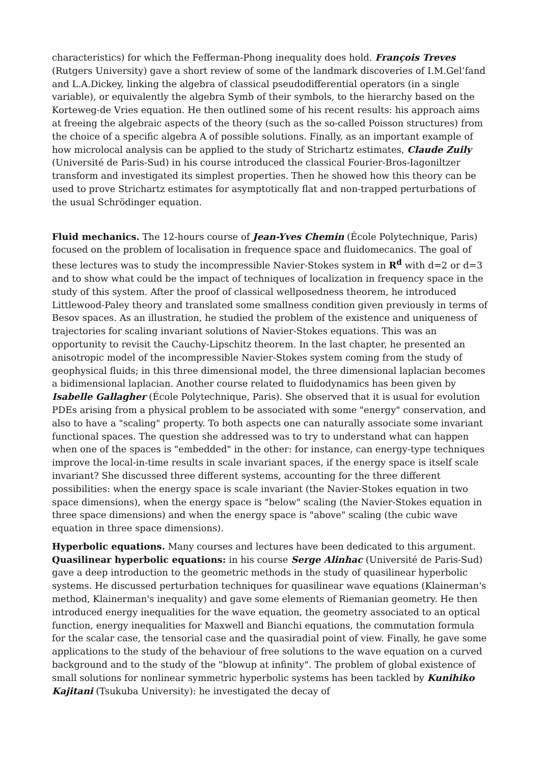characteristics) for which the Fefferman-Phong inequality does hold. François Treves (Rutgers University) gave a short review of some of the landmark discoveries of I.M.Gel’fand and L.A.Dickey, linking the algebra of classical pseudodifferential operators (in a single variable), or equivalently the algebra Symb of their symbols, to the hierarchy based on the Korteweg-de Vries equation. He then outlined some of his recent results: his approach aims at freeing the algebraic aspects of the theory (such as the so-called Poisson structures) from the choice of a specific algebra A of possible solutions. Finally, as an important example of how microlocal analysis can be applied to the study of Strichartz estimates, Claude Zuily (Université de Paris-Sud) in his course introduced the classical Fourier-Bros-Iagoniltzer transform and investigated its simplest properties. Then he showed how this theory can be used to prove Strichartz estimates for asymptotically flat and non-trapped perturbations of the usual Schrödinger equation.
Fluid mechanics. The 12-hours course of Jean-Yves Chemin (École Polytechnique, Paris) focused on the problem of localisation in frequence space and fluidomecanics. The goal of these lectures was to study the incompressible Navier-Stokes system in R<sup>d</sup> with d=2 or d=3 and to show what could be the impact of techniques of localization in frequency space in the study of this system. After the proof of classical wellposedness theorem, he introduced Littlewood-Paley theory and translated some smallness condition given previously in terms of Besov spaces. As an illustration, he studied the problem of the existence and uniqueness of trajectories for scaling invariant solutions of Navier-Stokes equations. This was an opportunity to revisit the Cauchy-Lipschitz theorem. In the last chapter, he presented an anisotropic model of the incompressible Navier-Stokes system coming from the study of geophysical fluids; in this three dimensional model, the three dimensional laplacian becomes a bidimensional laplacian. Another course related to fluidodynamics has been given by Isabelle Gallagher (École Polytechnique, Paris). She observed that it is usual for evolution PDEs arising from a physical problem to be associated with some "energy" conservation, and also to have a "scaling" property. To both aspects one can naturally associate some invariant functional spaces. The question she addressed was to try to understand what can happen when one of the spaces is "embedded" in the other: for instance, can energy-type techniques improve the local-in-time results in scale invariant spaces, if the energy space is itself scale invariant? She discussed three different systems, accounting for the three different possibilities: when the energy space is scale invariant (the Navier-Stokes equation in two space dimensions), when the energy space is "below" scaling (the Navier-Stokes equation in three space dimensions) and when the energy space is "above" scaling (the cubic wave equation in three space dimensions).
Hyperbolic equations. Many courses and lectures have been dedicated to this argument. Quasilinear hyperbolic equations: in his course Serge Alinhac (Université de Paris-Sud) gave a deep introduction to the geometric methods in the study of quasilinear hyperbolic systems. He discussed perturbation techniques for quasilinear wave equations (Klainerman's method, Klainerman's inequality) and gave some elements of Riemanian geometry. He then introduced energy inequalities for the wave equation, the geometry associated to an optical function, energy inequalities for Maxwell and Bianchi equations, the commutation formula for the scalar case, the tensorial case and the quasiradial point of view. Finally, he gave some applications to the study of the behaviour of free solutions to the wave equation on a curved background and to the study of the "blowup at infinity". The problem of global existence of small solutions for nonlinear symmetric hyperbolic systems has been tackled by Kunihiko Kajitani (Tsukuba University): he investigated the decay of